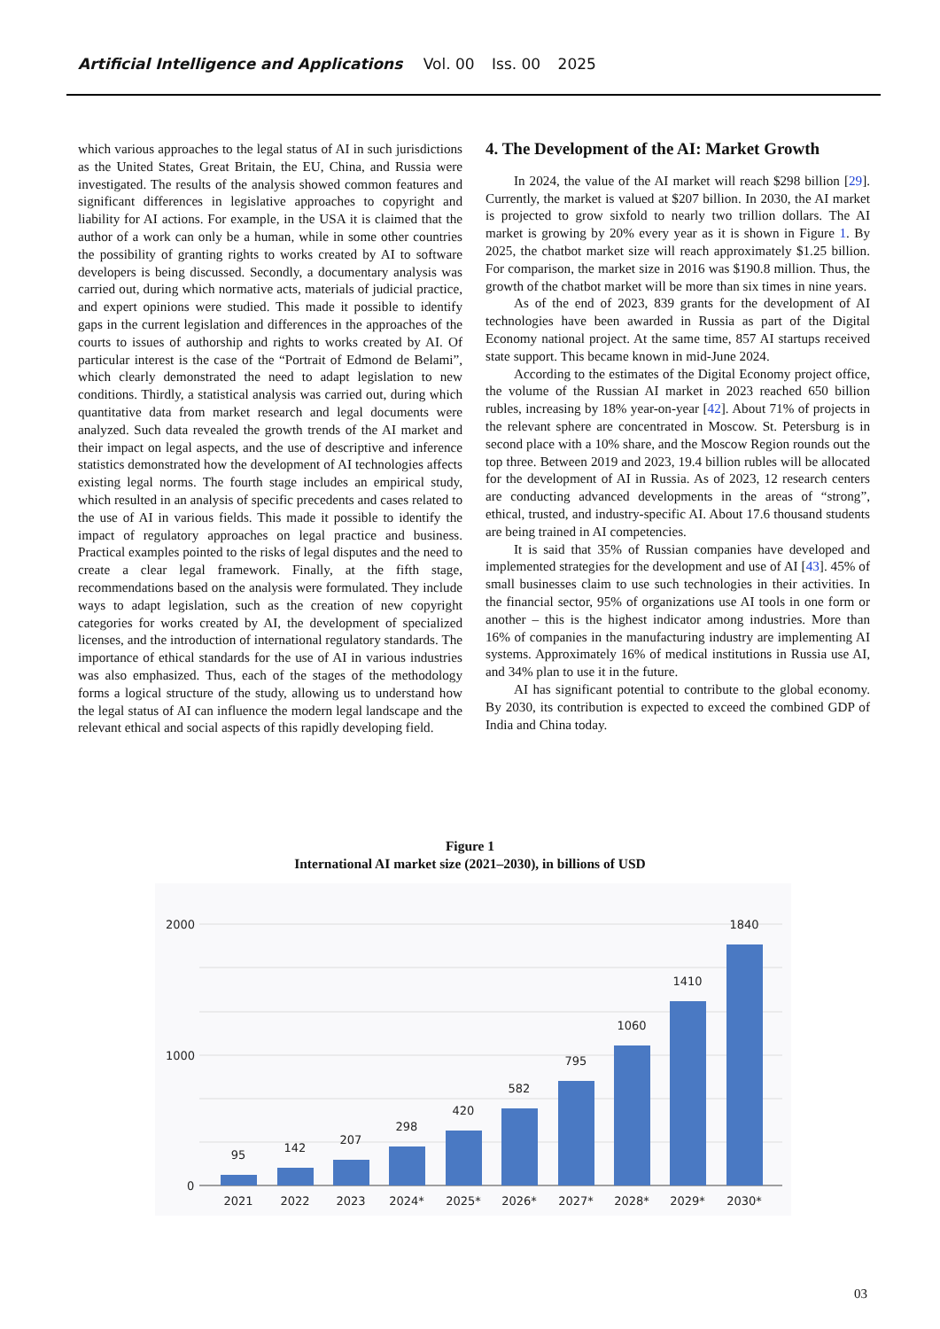Artificial Intelligence and Applications Vol. 00 Iss. 00 2025
which various approaches to the legal status of AI in such jurisdictions as the United States, Great Britain, the EU, China, and Russia were investigated. The results of the analysis showed common features and significant differences in legislative approaches to copyright and liability for AI actions. For example, in the USA it is claimed that the author of a work can only be a human, while in some other countries the possibility of granting rights to works created by AI to software developers is being discussed. Secondly, a documentary analysis was carried out, during which normative acts, materials of judicial practice, and expert opinions were studied. This made it possible to identify gaps in the current legislation and differences in the approaches of the courts to issues of authorship and rights to works created by AI. Of particular interest is the case of the “Portrait of Edmond de Belami”, which clearly demonstrated the need to adapt legislation to new conditions. Thirdly, a statistical analysis was carried out, during which quantitative data from market research and legal documents were analyzed. Such data revealed the growth trends of the AI market and their impact on legal aspects, and the use of descriptive and inference statistics demonstrated how the development of AI technologies affects existing legal norms. The fourth stage includes an empirical study, which resulted in an analysis of specific precedents and cases related to the use of AI in various fields. This made it possible to identify the impact of regulatory approaches on legal practice and business. Practical examples pointed to the risks of legal disputes and the need to create a clear legal framework. Finally, at the fifth stage, recommendations based on the analysis were formulated. They include ways to adapt legislation, such as the creation of new copyright categories for works created by AI, the development of specialized licenses, and the introduction of international regulatory standards. The importance of ethical standards for the use of AI in various industries was also emphasized. Thus, each of the stages of the methodology forms a logical structure of the study, allowing us to understand how the legal status of AI can influence the modern legal landscape and the relevant ethical and social aspects of this rapidly developing field.
4. The Development of the AI: Market Growth
In 2024, the value of the AI market will reach $298 billion [29]. Currently, the market is valued at $207 billion. In 2030, the AI market is projected to grow sixfold to nearly two trillion dollars. The AI market is growing by 20% every year as it is shown in Figure 1. By 2025, the chatbot market size will reach approximately $1.25 billion. For comparison, the market size in 2016 was $190.8 million. Thus, the growth of the chatbot market will be more than six times in nine years.
As of the end of 2023, 839 grants for the development of AI technologies have been awarded in Russia as part of the Digital Economy national project. At the same time, 857 AI startups received state support. This became known in mid-June 2024.
According to the estimates of the Digital Economy project office, the volume of the Russian AI market in 2023 reached 650 billion rubles, increasing by 18% year-on-year [42]. About 71% of projects in the relevant sphere are concentrated in Moscow. St. Petersburg is in second place with a 10% share, and the Moscow Region rounds out the top three. Between 2019 and 2023, 19.4 billion rubles will be allocated for the development of AI in Russia. As of 2023, 12 research centers are conducting advanced developments in the areas of “strong”, ethical, trusted, and industry-specific AI. About 17.6 thousand students are being trained in AI competencies.
It is said that 35% of Russian companies have developed and implemented strategies for the development and use of AI [43]. 45% of small businesses claim to use such technologies in their activities. In the financial sector, 95% of organizations use AI tools in one form or another – this is the highest indicator among industries. More than 16% of companies in the manufacturing industry are implementing AI systems. Approximately 16% of medical institutions in Russia use AI, and 34% plan to use it in the future.
AI has significant potential to contribute to the global economy. By 2030, its contribution is expected to exceed the combined GDP of India and China today.
Figure 1
International AI market size (2021–2030), in billions of USD
2000
1000
0
95
142
207
298
420
582
795
1060
1410
1840
2021
2022
2023
2024*
2025*
2026*
2027*
2028*
2029*
2030*
03